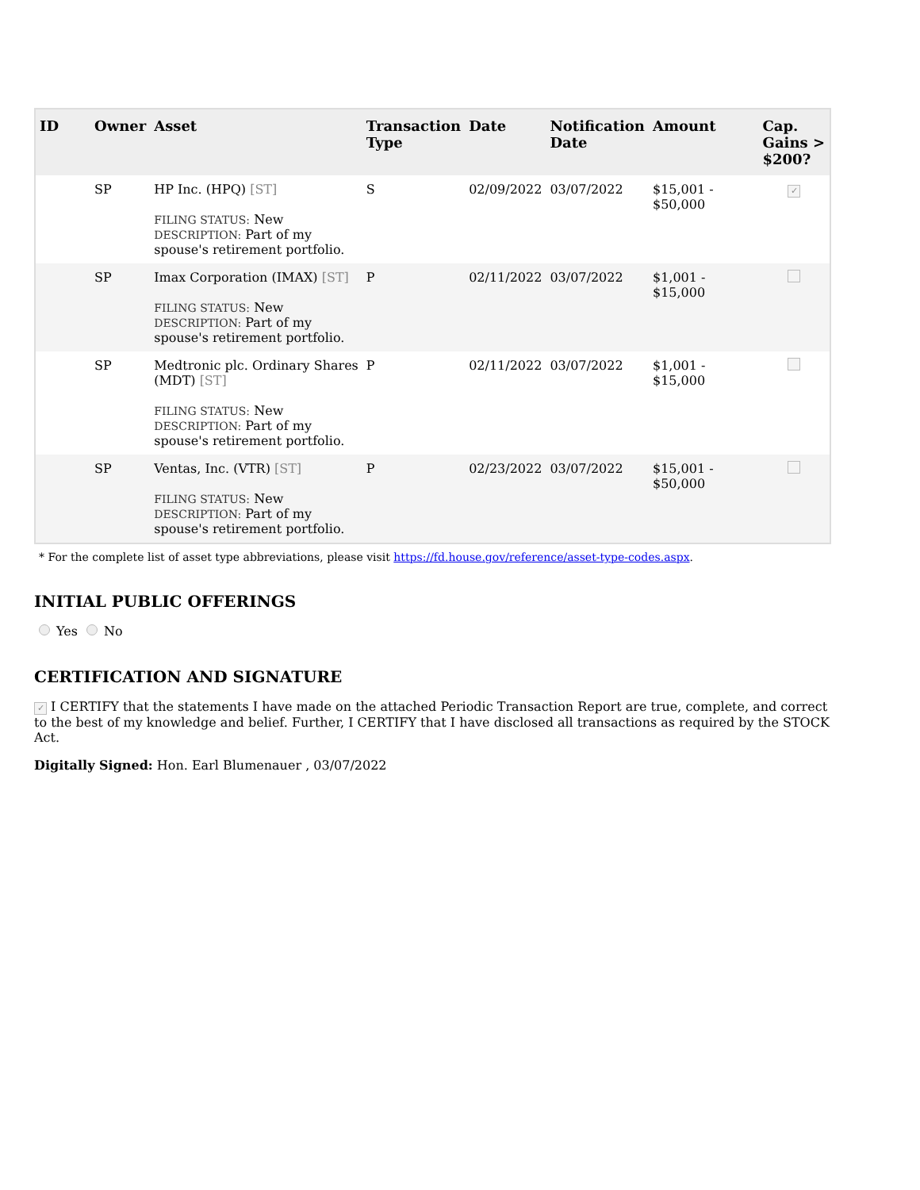| ID | Owner | Asset | Transaction Type | Date | Notification Date | Amount | Cap. Gains > $200? |
| --- | --- | --- | --- | --- | --- | --- | --- |
| | SP | HP Inc. (HPQ) [ST] FILING STATUS: New DESCRIPTION: Part of my spouse's retirement portfolio. | S | 02/09/2022 | 03/07/2022 | $15,001 - $50,000 | ✓ |
| | SP | Imax Corporation (IMAX) [ST] FILING STATUS: New DESCRIPTION: Part of my spouse's retirement portfolio. | P | 02/11/2022 | 03/07/2022 | $1,001 - $15,000 | |
| | SP | Medtronic plc. Ordinary Shares (MDT) [ST] FILING STATUS: New DESCRIPTION: Part of my spouse's retirement portfolio. | P | 02/11/2022 | 03/07/2022 | $1,001 - $15,000 | |
| | SP | Ventas, Inc. (VTR) [ST] FILING STATUS: New DESCRIPTION: Part of my spouse's retirement portfolio. | P | 02/23/2022 | 03/07/2022 | $15,001 - $50,000 | |
* For the complete list of asset type abbreviations, please visit https://fd.house.gov/reference/asset-type-codes.aspx.
INITIAL PUBLIC OFFERINGS
Yes No
CERTIFICATION AND SIGNATURE
✓ I CERTIFY that the statements I have made on the attached Periodic Transaction Report are true, complete, and correct to the best of my knowledge and belief. Further, I CERTIFY that I have disclosed all transactions as required by the STOCK Act.
Digitally Signed: Hon. Earl Blumenauer , 03/07/2022